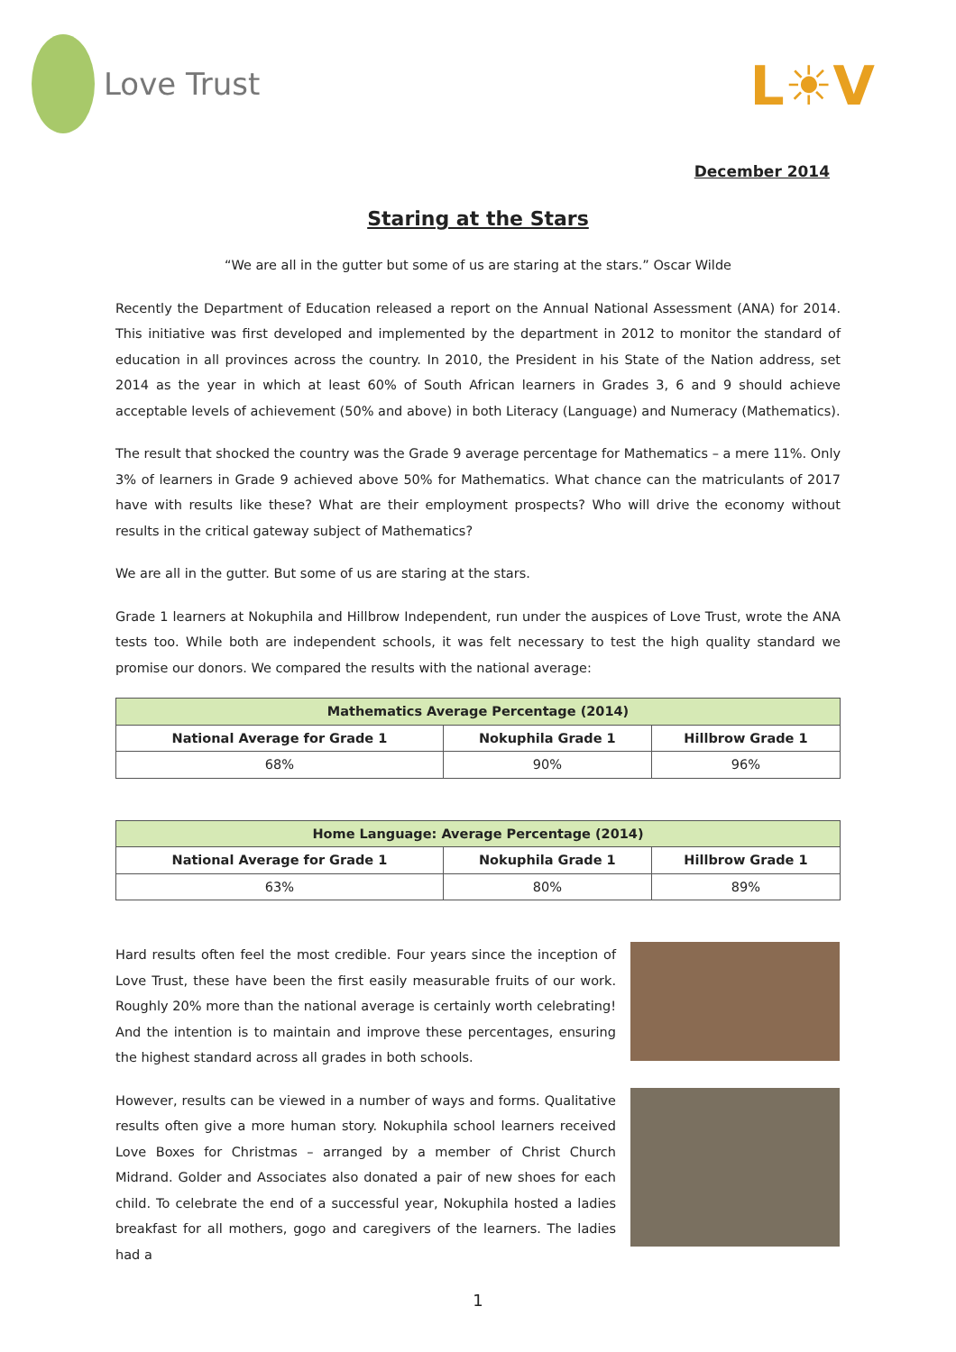Love Trust
L☀V
December 2014
Staring at the Stars
“We are all in the gutter but some of us are staring at the stars.” Oscar Wilde
Recently the Department of Education released a report on the Annual National Assessment (ANA) for 2014. This initiative was first developed and implemented by the department in 2012 to monitor the standard of education in all provinces across the country. In 2010, the President in his State of the Nation address, set 2014 as the year in which at least 60% of South African learners in Grades 3, 6 and 9 should achieve acceptable levels of achievement (50% and above) in both Literacy (Language) and Numeracy (Mathematics).
The result that shocked the country was the Grade 9 average percentage for Mathematics – a mere 11%. Only 3% of learners in Grade 9 achieved above 50% for Mathematics. What chance can the matriculants of 2017 have with results like these? What are their employment prospects? Who will drive the economy without results in the critical gateway subject of Mathematics?
We are all in the gutter. But some of us are staring at the stars.
Grade 1 learners at Nokuphila and Hillbrow Independent, run under the auspices of Love Trust, wrote the ANA tests too. While both are independent schools, it was felt necessary to test the high quality standard we promise our donors. We compared the results with the national average:
| Mathematics Average Percentage (2014) | | |
| --- | --- | --- |
| National Average for Grade 1 | Nokuphila Grade 1 | Hillbrow Grade 1 |
| 68% | 90% | 96% |
| Home Language: Average Percentage (2014) | | |
| --- | --- | --- |
| National Average for Grade 1 | Nokuphila Grade 1 | Hillbrow Grade 1 |
| 63% | 80% | 89% |
Hard results often feel the most credible. Four years since the inception of Love Trust, these have been the first easily measurable fruits of our work. Roughly 20% more than the national average is certainly worth celebrating! And the intention is to maintain and improve these percentages, ensuring the highest standard across all grades in both schools.
However, results can be viewed in a number of ways and forms. Qualitative results often give a more human story. Nokuphila school learners received Love Boxes for Christmas – arranged by a member of Christ Church Midrand. Golder and Associates also donated a pair of new shoes for each child. To celebrate the end of a successful year, Nokuphila hosted a ladies breakfast for all mothers, gogo and caregivers of the learners. The ladies had a
1